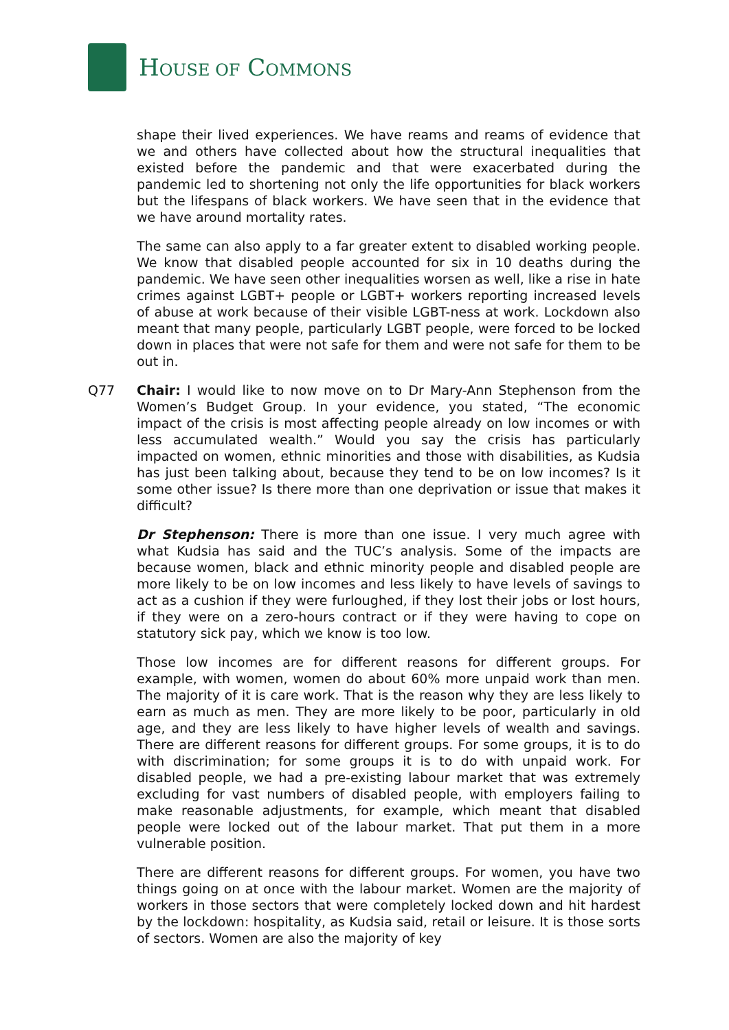HOUSE OF COMMONS
shape their lived experiences. We have reams and reams of evidence that we and others have collected about how the structural inequalities that existed before the pandemic and that were exacerbated during the pandemic led to shortening not only the life opportunities for black workers but the lifespans of black workers. We have seen that in the evidence that we have around mortality rates.
The same can also apply to a far greater extent to disabled working people. We know that disabled people accounted for six in 10 deaths during the pandemic. We have seen other inequalities worsen as well, like a rise in hate crimes against LGBT+ people or LGBT+ workers reporting increased levels of abuse at work because of their visible LGBT-ness at work. Lockdown also meant that many people, particularly LGBT people, were forced to be locked down in places that were not safe for them and were not safe for them to be out in.
Q77 Chair: I would like to now move on to Dr Mary-Ann Stephenson from the Women’s Budget Group. In your evidence, you stated, “The economic impact of the crisis is most affecting people already on low incomes or with less accumulated wealth.” Would you say the crisis has particularly impacted on women, ethnic minorities and those with disabilities, as Kudsia has just been talking about, because they tend to be on low incomes? Is it some other issue? Is there more than one deprivation or issue that makes it difficult?
Dr Stephenson: There is more than one issue. I very much agree with what Kudsia has said and the TUC’s analysis. Some of the impacts are because women, black and ethnic minority people and disabled people are more likely to be on low incomes and less likely to have levels of savings to act as a cushion if they were furloughed, if they lost their jobs or lost hours, if they were on a zero-hours contract or if they were having to cope on statutory sick pay, which we know is too low.
Those low incomes are for different reasons for different groups. For example, with women, women do about 60% more unpaid work than men. The majority of it is care work. That is the reason why they are less likely to earn as much as men. They are more likely to be poor, particularly in old age, and they are less likely to have higher levels of wealth and savings. There are different reasons for different groups. For some groups, it is to do with discrimination; for some groups it is to do with unpaid work. For disabled people, we had a pre-existing labour market that was extremely excluding for vast numbers of disabled people, with employers failing to make reasonable adjustments, for example, which meant that disabled people were locked out of the labour market. That put them in a more vulnerable position.
There are different reasons for different groups. For women, you have two things going on at once with the labour market. Women are the majority of workers in those sectors that were completely locked down and hit hardest by the lockdown: hospitality, as Kudsia said, retail or leisure. It is those sorts of sectors. Women are also the majority of key